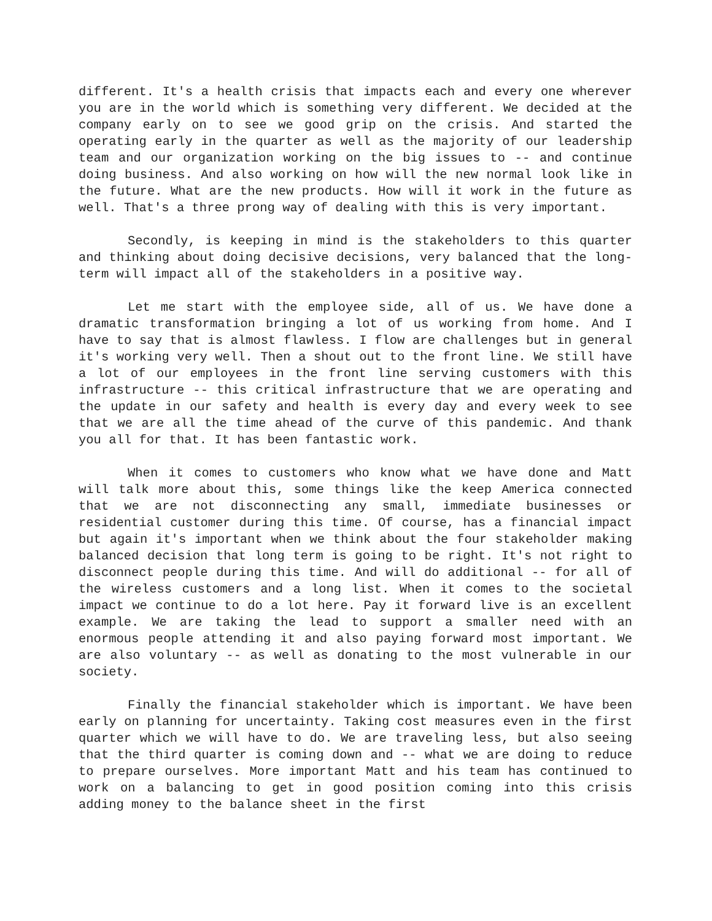different. It's a health crisis that impacts each and every one wherever you are in the world which is something very different. We decided at the company early on to see we good grip on the crisis. And started the operating early in the quarter as well as the majority of our leadership team and our organization working on the big issues to -- and continue doing business. And also working on how will the new normal look like in the future. What are the new products. How will it work in the future as well. That's a three prong way of dealing with this is very important.
Secondly, is keeping in mind is the stakeholders to this quarter and thinking about doing decisive decisions, very balanced that the long-term will impact all of the stakeholders in a positive way.
Let me start with the employee side, all of us. We have done a dramatic transformation bringing a lot of us working from home. And I have to say that is almost flawless. I flow are challenges but in general it's working very well. Then a shout out to the front line. We still have a lot of our employees in the front line serving customers with this infrastructure -- this critical infrastructure that we are operating and the update in our safety and health is every day and every week to see that we are all the time ahead of the curve of this pandemic. And thank you all for that. It has been fantastic work.
When it comes to customers who know what we have done and Matt will talk more about this, some things like the keep America connected that we are not disconnecting any small, immediate businesses or residential customer during this time. Of course, has a financial impact but again it's important when we think about the four stakeholder making balanced decision that long term is going to be right. It's not right to disconnect people during this time. And will do additional -- for all of the wireless customers and a long list. When it comes to the societal impact we continue to do a lot here. Pay it forward live is an excellent example. We are taking the lead to support a smaller need with an enormous people attending it and also paying forward most important. We are also voluntary -- as well as donating to the most vulnerable in our society.
Finally the financial stakeholder which is important. We have been early on planning for uncertainty. Taking cost measures even in the first quarter which we will have to do. We are traveling less, but also seeing that the third quarter is coming down and -- what we are doing to reduce to prepare ourselves. More important Matt and his team has continued to work on a balancing to get in good position coming into this crisis adding money to the balance sheet in the first